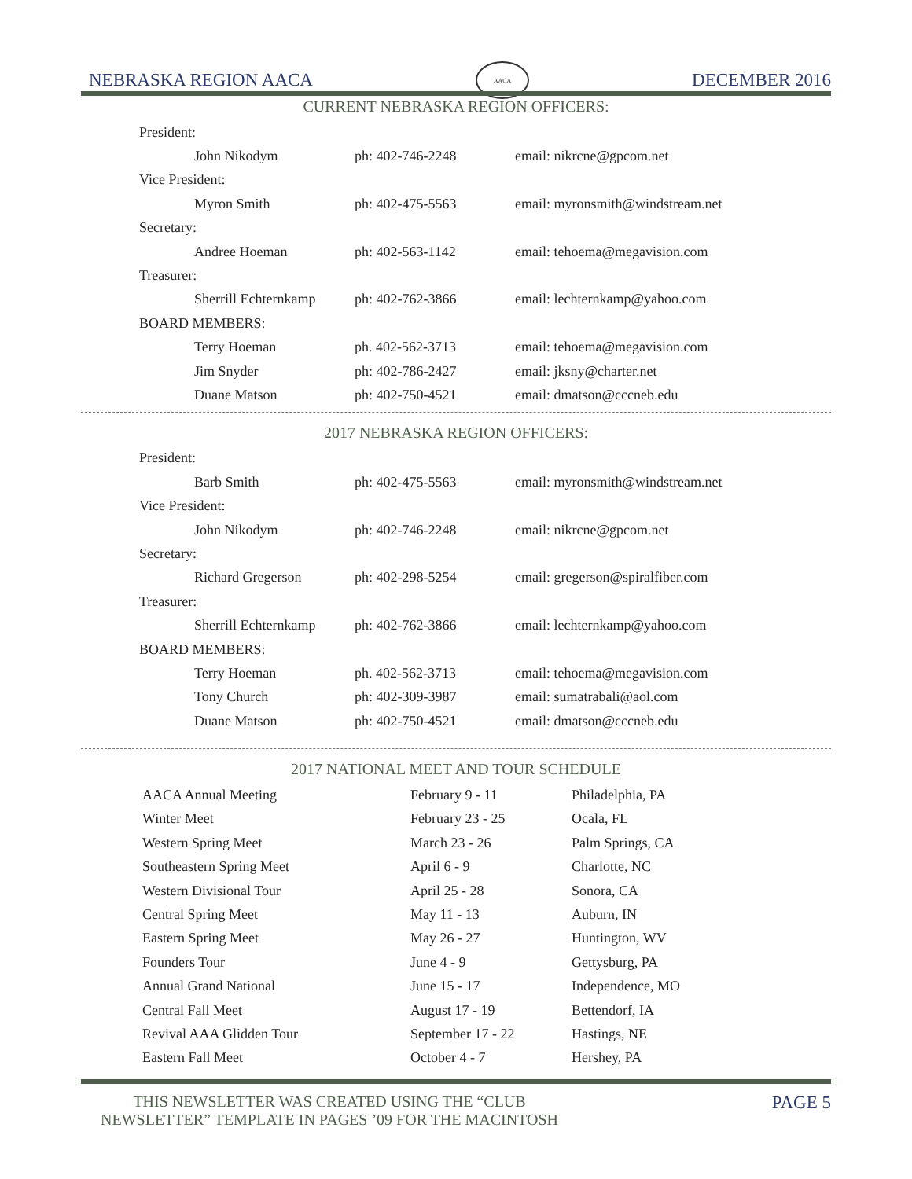NEBRASKA REGION AACA
AACA
DECEMBER 2016
CURRENT NEBRASKA REGION OFFICERS:
| President: | | |
| John Nikodym | ph: 402-746-2248 | email: nikrcne@gpcom.net |
| Vice President: | | |
| Myron Smith | ph: 402-475-5563 | email: myronsmith@windstream.net |
| Secretary: | | |
| Andree Hoeman | ph: 402-563-1142 | email: tehoema@megavision.com |
| Treasurer: | | |
| Sherrill Echternkamp | ph: 402-762-3866 | email: lechternkamp@yahoo.com |
| BOARD MEMBERS: | | |
| Terry Hoeman | ph. 402-562-3713 | email: tehoema@megavision.com |
| Jim Snyder | ph: 402-786-2427 | email: jksny@charter.net |
| Duane Matson | ph: 402-750-4521 | email: dmatson@cccneb.edu |
2017 NEBRASKA REGION OFFICERS:
| President: | | |
| Barb Smith | ph: 402-475-5563 | email: myronsmith@windstream.net |
| Vice President: | | |
| John Nikodym | ph: 402-746-2248 | email: nikrcne@gpcom.net |
| Secretary: | | |
| Richard Gregerson | ph: 402-298-5254 | email: gregerson@spiralfiber.com |
| Treasurer: | | |
| Sherrill Echternkamp | ph: 402-762-3866 | email: lechternkamp@yahoo.com |
| BOARD MEMBERS: | | |
| Terry Hoeman | ph. 402-562-3713 | email: tehoema@megavision.com |
| Tony Church | ph: 402-309-3987 | email: sumatrabali@aol.com |
| Duane Matson | ph: 402-750-4521 | email: dmatson@cccneb.edu |
2017 NATIONAL MEET AND TOUR SCHEDULE
| AACA Annual Meeting | February 9 - 11 | Philadelphia, PA |
| Winter Meet | February 23 - 25 | Ocala, FL |
| Western Spring Meet | March 23 - 26 | Palm Springs, CA |
| Southeastern Spring Meet | April 6 - 9 | Charlotte, NC |
| Western Divisional Tour | April 25 - 28 | Sonora, CA |
| Central Spring Meet | May 11 - 13 | Auburn, IN |
| Eastern Spring Meet | May 26 - 27 | Huntington, WV |
| Founders Tour | June 4 - 9 | Gettysburg, PA |
| Annual Grand National | June 15 - 17 | Independence, MO |
| Central Fall Meet | August 17 - 19 | Bettendorf, IA |
| Revival AAA Glidden Tour | September 17 - 22 | Hastings, NE |
| Eastern Fall Meet | October 4 - 7 | Hershey, PA |
THIS NEWSLETTER WAS CREATED USING THE “CLUB
NEWSLETTER” TEMPLATE IN PAGES ’09 FOR THE MACINTOSH
PAGE 5